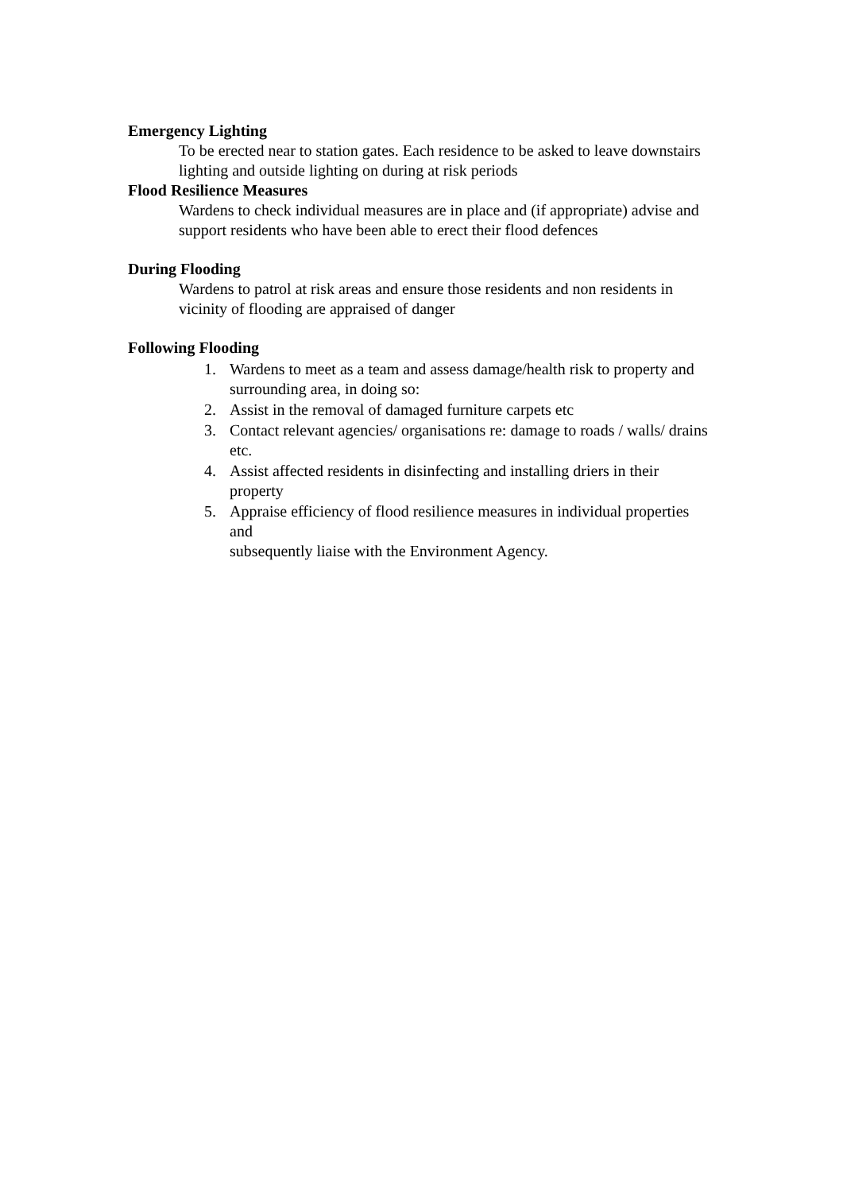Emergency Lighting
To be erected near to station gates. Each residence to be asked to leave downstairs lighting and outside lighting on during at risk periods
Flood Resilience Measures
Wardens to check individual measures are in place and (if appropriate) advise and support residents who have been able to erect their flood defences
During Flooding
Wardens to patrol at risk areas and ensure those residents and non residents in vicinity of flooding are appraised of danger
Following Flooding
1. Wardens to meet as a team and assess damage/health risk to property and surrounding area, in doing so:
2. Assist in the removal of damaged furniture carpets etc
3. Contact relevant agencies/ organisations re: damage to roads / walls/ drains etc.
4. Assist affected residents in disinfecting and installing driers in their property
5. Appraise efficiency of flood resilience measures in individual properties and
subsequently liaise with the Environment Agency.